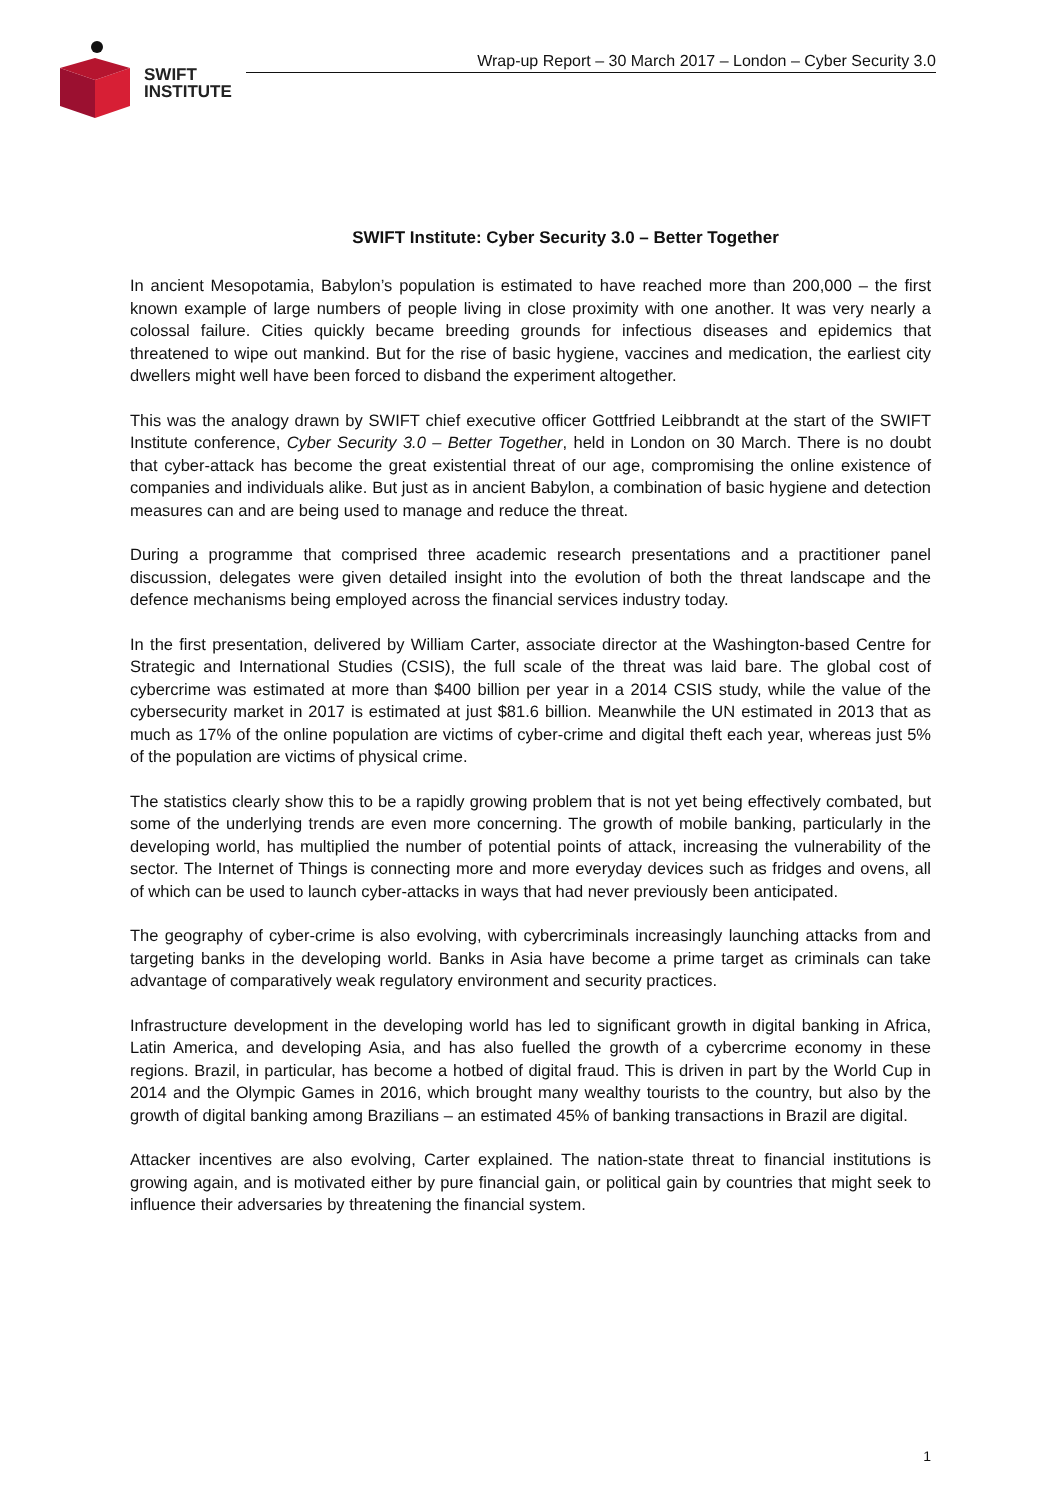SWIFT
INSTITUTE
Wrap-up Report – 30 March 2017 – London – Cyber Security 3.0
SWIFT Institute: Cyber Security 3.0 – Better Together
In ancient Mesopotamia, Babylon’s population is estimated to have reached more than 200,000 – the first known example of large numbers of people living in close proximity with one another. It was very nearly a colossal failure. Cities quickly became breeding grounds for infectious diseases and epidemics that threatened to wipe out mankind. But for the rise of basic hygiene, vaccines and medication, the earliest city dwellers might well have been forced to disband the experiment altogether.
This was the analogy drawn by SWIFT chief executive officer Gottfried Leibbrandt at the start of the SWIFT Institute conference, Cyber Security 3.0 – Better Together, held in London on 30 March. There is no doubt that cyber-attack has become the great existential threat of our age, compromising the online existence of companies and individuals alike. But just as in ancient Babylon, a combination of basic hygiene and detection measures can and are being used to manage and reduce the threat.
During a programme that comprised three academic research presentations and a practitioner panel discussion, delegates were given detailed insight into the evolution of both the threat landscape and the defence mechanisms being employed across the financial services industry today.
In the first presentation, delivered by William Carter, associate director at the Washington-based Centre for Strategic and International Studies (CSIS), the full scale of the threat was laid bare. The global cost of cybercrime was estimated at more than $400 billion per year in a 2014 CSIS study, while the value of the cybersecurity market in 2017 is estimated at just $81.6 billion. Meanwhile the UN estimated in 2013 that as much as 17% of the online population are victims of cyber-crime and digital theft each year, whereas just 5% of the population are victims of physical crime.
The statistics clearly show this to be a rapidly growing problem that is not yet being effectively combated, but some of the underlying trends are even more concerning. The growth of mobile banking, particularly in the developing world, has multiplied the number of potential points of attack, increasing the vulnerability of the sector. The Internet of Things is connecting more and more everyday devices such as fridges and ovens, all of which can be used to launch cyber-attacks in ways that had never previously been anticipated.
The geography of cyber-crime is also evolving, with cybercriminals increasingly launching attacks from and targeting banks in the developing world. Banks in Asia have become a prime target as criminals can take advantage of comparatively weak regulatory environment and security practices.
Infrastructure development in the developing world has led to significant growth in digital banking in Africa, Latin America, and developing Asia, and has also fuelled the growth of a cybercrime economy in these regions. Brazil, in particular, has become a hotbed of digital fraud. This is driven in part by the World Cup in 2014 and the Olympic Games in 2016, which brought many wealthy tourists to the country, but also by the growth of digital banking among Brazilians – an estimated 45% of banking transactions in Brazil are digital.
Attacker incentives are also evolving, Carter explained. The nation-state threat to financial institutions is growing again, and is motivated either by pure financial gain, or political gain by countries that might seek to influence their adversaries by threatening the financial system.
1